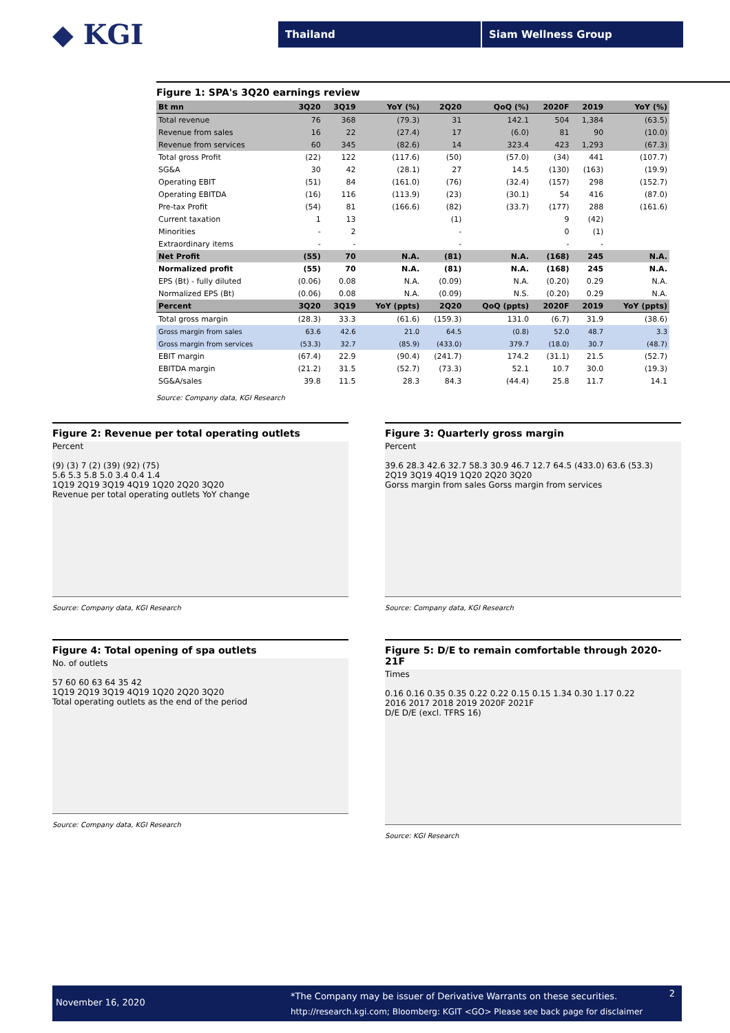◆ KGI
Thailand Siam Wellness Group
Figure 1: SPA's 3Q20 earnings review
| Bt mn | 3Q20 | 3Q19 | YoY (%) | 2Q20 | QoQ (%) | 2020F | 2019 | YoY (%) |
| --- | --- | --- | --- | --- | --- | --- | --- | --- |
| Total revenue | 76 | 368 | (79.3) | 31 | 142.1 | 504 | 1,384 | (63.5) |
| Revenue from sales | 16 | 22 | (27.4) | 17 | (6.0) | 81 | 90 | (10.0) |
| Revenue from services | 60 | 345 | (82.6) | 14 | 323.4 | 423 | 1,293 | (67.3) |
| Total gross Profit | (22) | 122 | (117.6) | (50) | (57.0) | (34) | 441 | (107.7) |
| SG&A | 30 | 42 | (28.1) | 27 | 14.5 | (130) | (163) | (19.9) |
| Operating EBIT | (51) | 84 | (161.0) | (76) | (32.4) | (157) | 298 | (152.7) |
| Operating EBITDA | (16) | 116 | (113.9) | (23) | (30.1) | 54 | 416 | (87.0) |
| Pre-tax Profit | (54) | 81 | (166.6) | (82) | (33.7) | (177) | 288 | (161.6) |
| Current taxation | 1 | 13 | | (1) | | 9 | (42) | |
| Minorities | - | 2 | | - | | 0 | (1) | |
| Extraordinary items | - | - | | - | | - | - | |
| Net Profit | (55) | 70 | N.A. | (81) | N.A. | (168) | 245 | N.A. |
| Normalized profit | (55) | 70 | N.A. | (81) | N.A. | (168) | 245 | N.A. |
| EPS (Bt) - fully diluted | (0.06) | 0.08 | N.A. | (0.09) | N.A. | (0.20) | 0.29 | N.A. |
| Normalized EPS (Bt) | (0.06) | 0.08 | N.A. | (0.09) | N.S. | (0.20) | 0.29 | N.A. |
| Percent | 3Q20 | 3Q19 | YoY (ppts) | 2Q20 | QoQ (ppts) | 2020F | 2019 | YoY (ppts) |
| Total gross margin | (28.3) | 33.3 | (61.6) | (159.3) | 131.0 | (6.7) | 31.9 | (38.6) |
| Gross margin from sales | 63.6 | 42.6 | 21.0 | 64.5 | (0.8) | 52.0 | 48.7 | 3.3 |
| Gross margin from services | (53.3) | 32.7 | (85.9) | (433.0) | 379.7 | (18.0) | 30.7 | (48.7) |
| EBIT margin | (67.4) | 22.9 | (90.4) | (241.7) | 174.2 | (31.1) | 21.5 | (52.7) |
| EBITDA margin | (21.2) | 31.5 | (52.7) | (73.3) | 52.1 | 10.7 | 30.0 | (19.3) |
| SG&A/sales | 39.8 | 11.5 | 28.3 | 84.3 | (44.4) | 25.8 | 11.7 | 14.1 |
Source: Company data, KGI Research
Figure 2: Revenue per total operating outlets
Percent
(9) (3) 7 (2) (39) (92) (75)
5.6 5.3 5.8 5.0 3.4 0.4 1.4
1Q19 2Q19 3Q19 4Q19 1Q20 2Q20 3Q20
Revenue per total operating outlets YoY change
Source: Company data, KGI Research
Figure 3: Quarterly gross margin
Percent
39.6 28.3 42.6 32.7 58.3 30.9 46.7 12.7 64.5 (433.0) 63.6 (53.3)
2Q19 3Q19 4Q19 1Q20 2Q20 3Q20
Gorss margin from sales Gorss margin from services
Source: Company data, KGI Research
Figure 4: Total opening of spa outlets
No. of outlets
57 60 60 63 64 35 42
1Q19 2Q19 3Q19 4Q19 1Q20 2Q20 3Q20
Total operating outlets as the end of the period
Source: Company data, KGI Research
Figure 5: D/E to remain comfortable through 2020-21F
Times
0.16 0.16 0.35 0.35 0.22 0.22 0.15 0.15 1.34 0.30 1.17 0.22
2016 2017 2018 2019 2020F 2021F
D/E D/E (excl. TFRS 16)
Source: KGI Research
November 16, 2020
*The Company may be issuer of Derivative Warrants on these securities.
http://research.kgi.com; Bloomberg: KGIT <GO> Please see back page for disclaimer
2